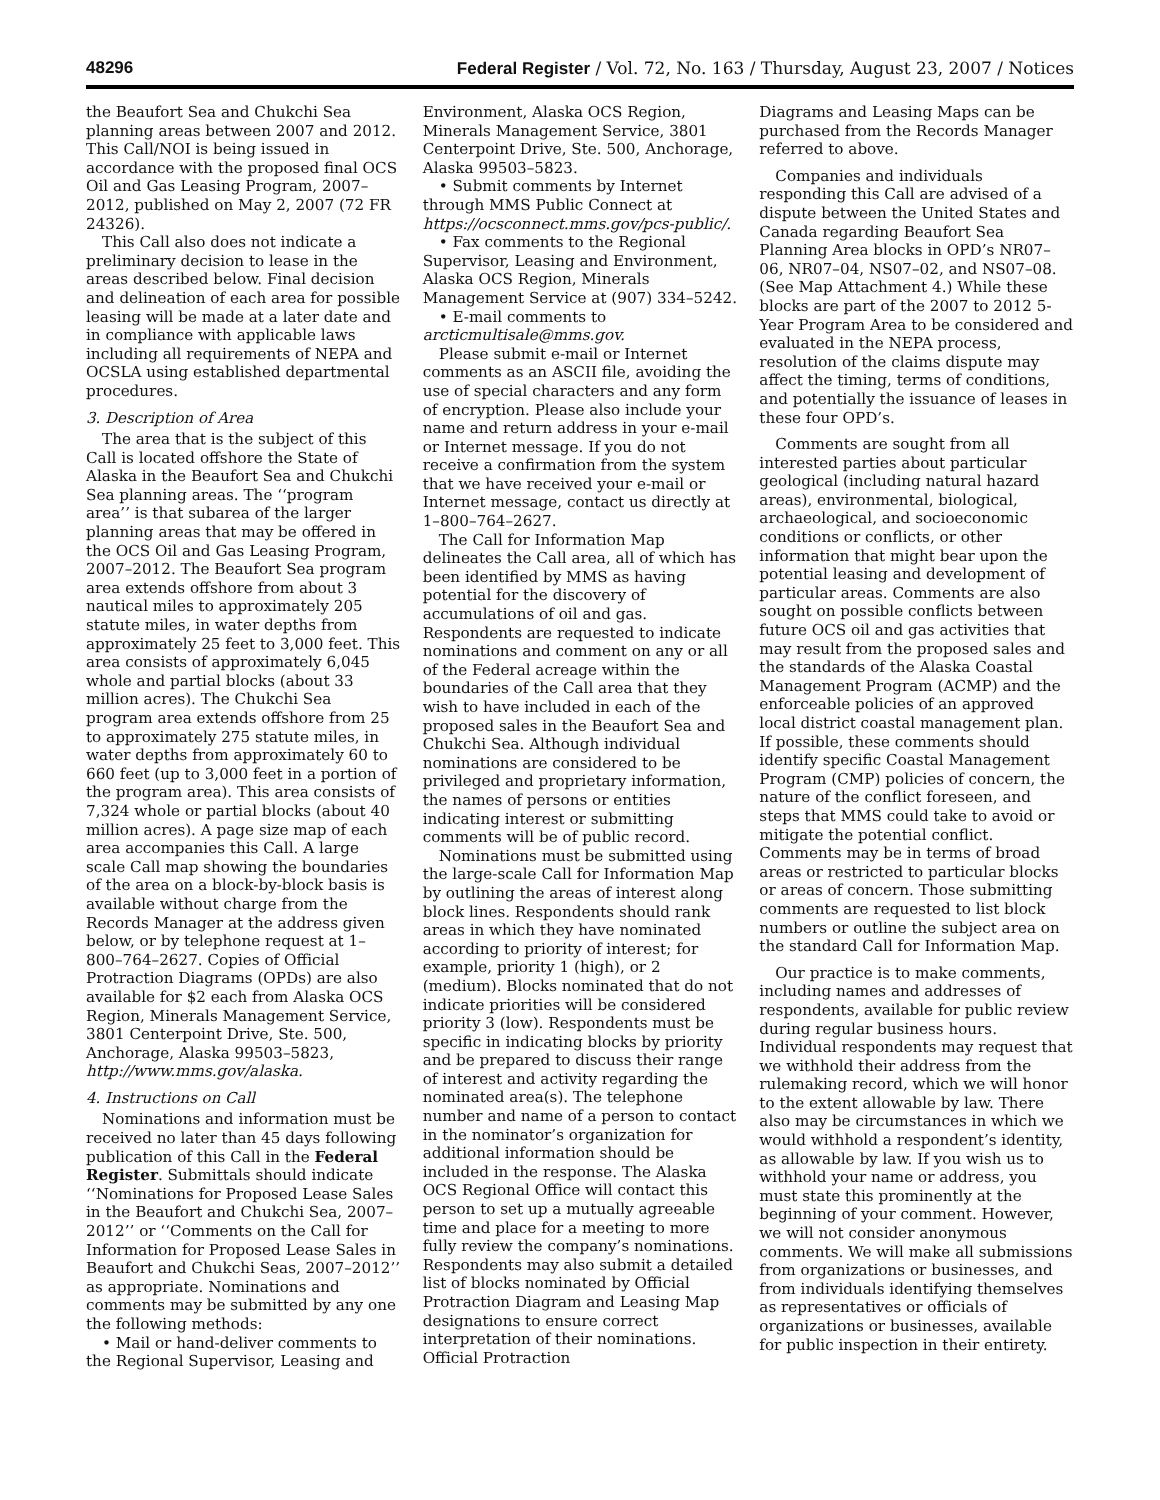48296 Federal Register / Vol. 72, No. 163 / Thursday, August 23, 2007 / Notices
the Beaufort Sea and Chukchi Sea planning areas between 2007 and 2012. This Call/NOI is being issued in accordance with the proposed final OCS Oil and Gas Leasing Program, 2007–2012, published on May 2, 2007 (72 FR 24326).
This Call also does not indicate a preliminary decision to lease in the areas described below. Final decision and delineation of each area for possible leasing will be made at a later date and in compliance with applicable laws including all requirements of NEPA and OCSLA using established departmental procedures.
3. Description of Area
The area that is the subject of this Call is located offshore the State of Alaska in the Beaufort Sea and Chukchi Sea planning areas. The ‘‘program area’’ is that subarea of the larger planning areas that may be offered in the OCS Oil and Gas Leasing Program, 2007–2012. The Beaufort Sea program area extends offshore from about 3 nautical miles to approximately 205 statute miles, in water depths from approximately 25 feet to 3,000 feet. This area consists of approximately 6,045 whole and partial blocks (about 33 million acres). The Chukchi Sea program area extends offshore from 25 to approximately 275 statute miles, in water depths from approximately 60 to 660 feet (up to 3,000 feet in a portion of the program area). This area consists of 7,324 whole or partial blocks (about 40 million acres). A page size map of each area accompanies this Call. A large scale Call map showing the boundaries of the area on a block-by-block basis is available without charge from the Records Manager at the address given below, or by telephone request at 1–800–764–2627. Copies of Official Protraction Diagrams (OPDs) are also available for $2 each from Alaska OCS Region, Minerals Management Service, 3801 Centerpoint Drive, Ste. 500, Anchorage, Alaska 99503–5823, http://www.mms.gov/alaska.
4. Instructions on Call
Nominations and information must be received no later than 45 days following publication of this Call in the Federal Register. Submittals should indicate ‘‘Nominations for Proposed Lease Sales in the Beaufort and Chukchi Sea, 2007–2012’’ or ‘‘Comments on the Call for Information for Proposed Lease Sales in Beaufort and Chukchi Seas, 2007–2012’’ as appropriate. Nominations and comments may be submitted by any one the following methods:
• Mail or hand-deliver comments to the Regional Supervisor, Leasing and
Environment, Alaska OCS Region, Minerals Management Service, 3801 Centerpoint Drive, Ste. 500, Anchorage, Alaska 99503–5823.
• Submit comments by Internet through MMS Public Connect at https://ocsconnect.mms.gov/pcs-public/.
• Fax comments to the Regional Supervisor, Leasing and Environment, Alaska OCS Region, Minerals Management Service at (907) 334–5242.
• E-mail comments to arcticmultisale@mms.gov.
Please submit e-mail or Internet comments as an ASCII file, avoiding the use of special characters and any form of encryption. Please also include your name and return address in your e-mail or Internet message. If you do not receive a confirmation from the system that we have received your e-mail or Internet message, contact us directly at 1–800–764–2627.
The Call for Information Map delineates the Call area, all of which has been identified by MMS as having potential for the discovery of accumulations of oil and gas. Respondents are requested to indicate nominations and comment on any or all of the Federal acreage within the boundaries of the Call area that they wish to have included in each of the proposed sales in the Beaufort Sea and Chukchi Sea. Although individual nominations are considered to be privileged and proprietary information, the names of persons or entities indicating interest or submitting comments will be of public record.
Nominations must be submitted using the large-scale Call for Information Map by outlining the areas of interest along block lines. Respondents should rank areas in which they have nominated according to priority of interest; for example, priority 1 (high), or 2 (medium). Blocks nominated that do not indicate priorities will be considered priority 3 (low). Respondents must be specific in indicating blocks by priority and be prepared to discuss their range of interest and activity regarding the nominated area(s). The telephone number and name of a person to contact in the nominator’s organization for additional information should be included in the response. The Alaska OCS Regional Office will contact this person to set up a mutually agreeable time and place for a meeting to more fully review the company’s nominations. Respondents may also submit a detailed list of blocks nominated by Official Protraction Diagram and Leasing Map designations to ensure correct interpretation of their nominations. Official Protraction
Diagrams and Leasing Maps can be purchased from the Records Manager referred to above.
Companies and individuals responding this Call are advised of a dispute between the United States and Canada regarding Beaufort Sea Planning Area blocks in OPD’s NR07–06, NR07–04, NS07–02, and NS07–08. (See Map Attachment 4.) While these blocks are part of the 2007 to 2012 5-Year Program Area to be considered and evaluated in the NEPA process, resolution of the claims dispute may affect the timing, terms of conditions, and potentially the issuance of leases in these four OPD’s.
Comments are sought from all interested parties about particular geological (including natural hazard areas), environmental, biological, archaeological, and socioeconomic conditions or conflicts, or other information that might bear upon the potential leasing and development of particular areas. Comments are also sought on possible conflicts between future OCS oil and gas activities that may result from the proposed sales and the standards of the Alaska Coastal Management Program (ACMP) and the enforceable policies of an approved local district coastal management plan. If possible, these comments should identify specific Coastal Management Program (CMP) policies of concern, the nature of the conflict foreseen, and steps that MMS could take to avoid or mitigate the potential conflict. Comments may be in terms of broad areas or restricted to particular blocks or areas of concern. Those submitting comments are requested to list block numbers or outline the subject area on the standard Call for Information Map.
Our practice is to make comments, including names and addresses of respondents, available for public review during regular business hours. Individual respondents may request that we withhold their address from the rulemaking record, which we will honor to the extent allowable by law. There also may be circumstances in which we would withhold a respondent’s identity, as allowable by law. If you wish us to withhold your name or address, you must state this prominently at the beginning of your comment. However, we will not consider anonymous comments. We will make all submissions from organizations or businesses, and from individuals identifying themselves as representatives or officials of organizations or businesses, available for public inspection in their entirety.